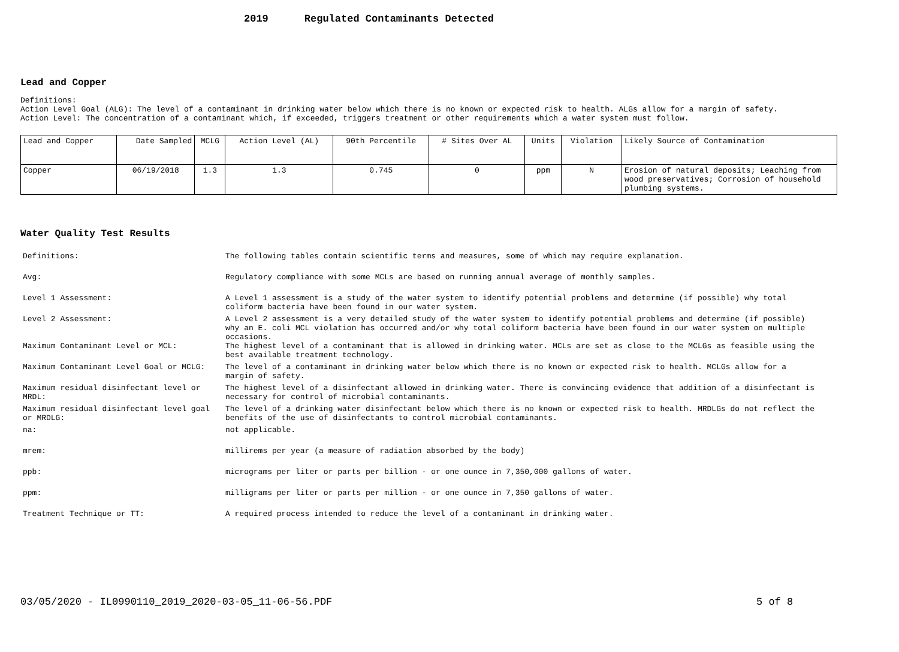2019 Regulated Contaminants Detected
Lead and Copper
Definitions:
Action Level Goal (ALG): The level of a contaminant in drinking water below which there is no known or expected risk to health. ALGs allow for a margin of safety.
Action Level: The concentration of a contaminant which, if exceeded, triggers treatment or other requirements which a water system must follow.
| Lead and Copper | Date Sampled | MCLG | Action Level (AL) | 90th Percentile | # Sites Over AL | Units | Violation | Likely Source of Contamination |
| Copper | 06/19/2018 | 1.3 | 1.3 | 0.745 | 0 | ppm | N | Erosion of natural deposits; Leaching from wood preservatives; Corrosion of household plumbing systems. |
Water Quality Test Results
| Definitions: | The following tables contain scientific terms and measures, some of which may require explanation. |
| Avg: | Regulatory compliance with some MCLs are based on running annual average of monthly samples. |
| Level 1 Assessment: | A Level 1 assessment is a study of the water system to identify potential problems and determine (if possible) why total coliform bacteria have been found in our water system. |
| Level 2 Assessment: | A Level 2 assessment is a very detailed study of the water system to identify potential problems and determine (if possible) why an E. coli MCL violation has occurred and/or why total coliform bacteria have been found in our water system on multiple occasions. |
| Maximum Contaminant Level or MCL: | The highest level of a contaminant that is allowed in drinking water. MCLs are set as close to the MCLGs as feasible using the best available treatment technology. |
| Maximum Contaminant Level Goal or MCLG: | The level of a contaminant in drinking water below which there is no known or expected risk to health. MCLGs allow for a margin of safety. |
| Maximum residual disinfectant level or MRDL: | The highest level of a disinfectant allowed in drinking water. There is convincing evidence that addition of a disinfectant is necessary for control of microbial contaminants. |
| Maximum residual disinfectant level goal or MRDLG: | The level of a drinking water disinfectant below which there is no known or expected risk to health. MRDLGs do not reflect the benefits of the use of disinfectants to control microbial contaminants. |
| na: | not applicable. |
| mrem: | millirems per year (a measure of radiation absorbed by the body) |
| ppb: | micrograms per liter or parts per billion - or one ounce in 7,350,000 gallons of water. |
| ppm: | milligrams per liter or parts per million - or one ounce in 7,350 gallons of water. |
| Treatment Technique or TT: | A required process intended to reduce the level of a contaminant in drinking water. |
03/05/2020 - IL0990110_2019_2020-03-05_11-06-56.PDF
5 of 8